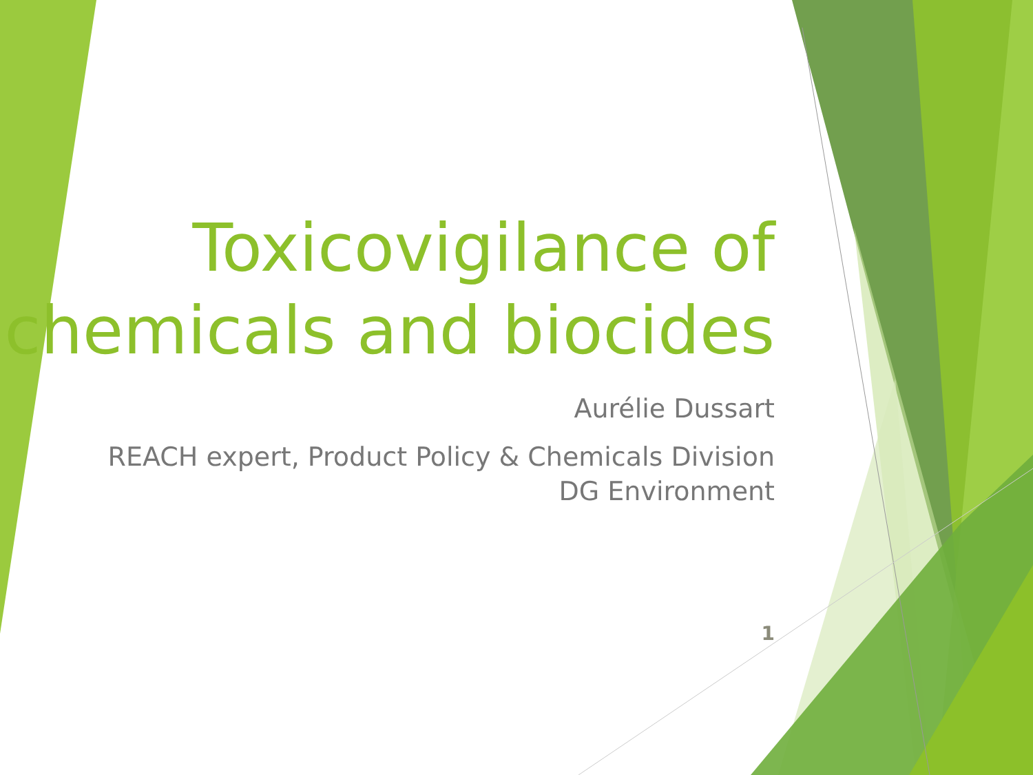Toxicovigilance of chemicals and biocides
Aurélie Dussart
REACH expert, Product Policy & Chemicals Division
DG Environment
1